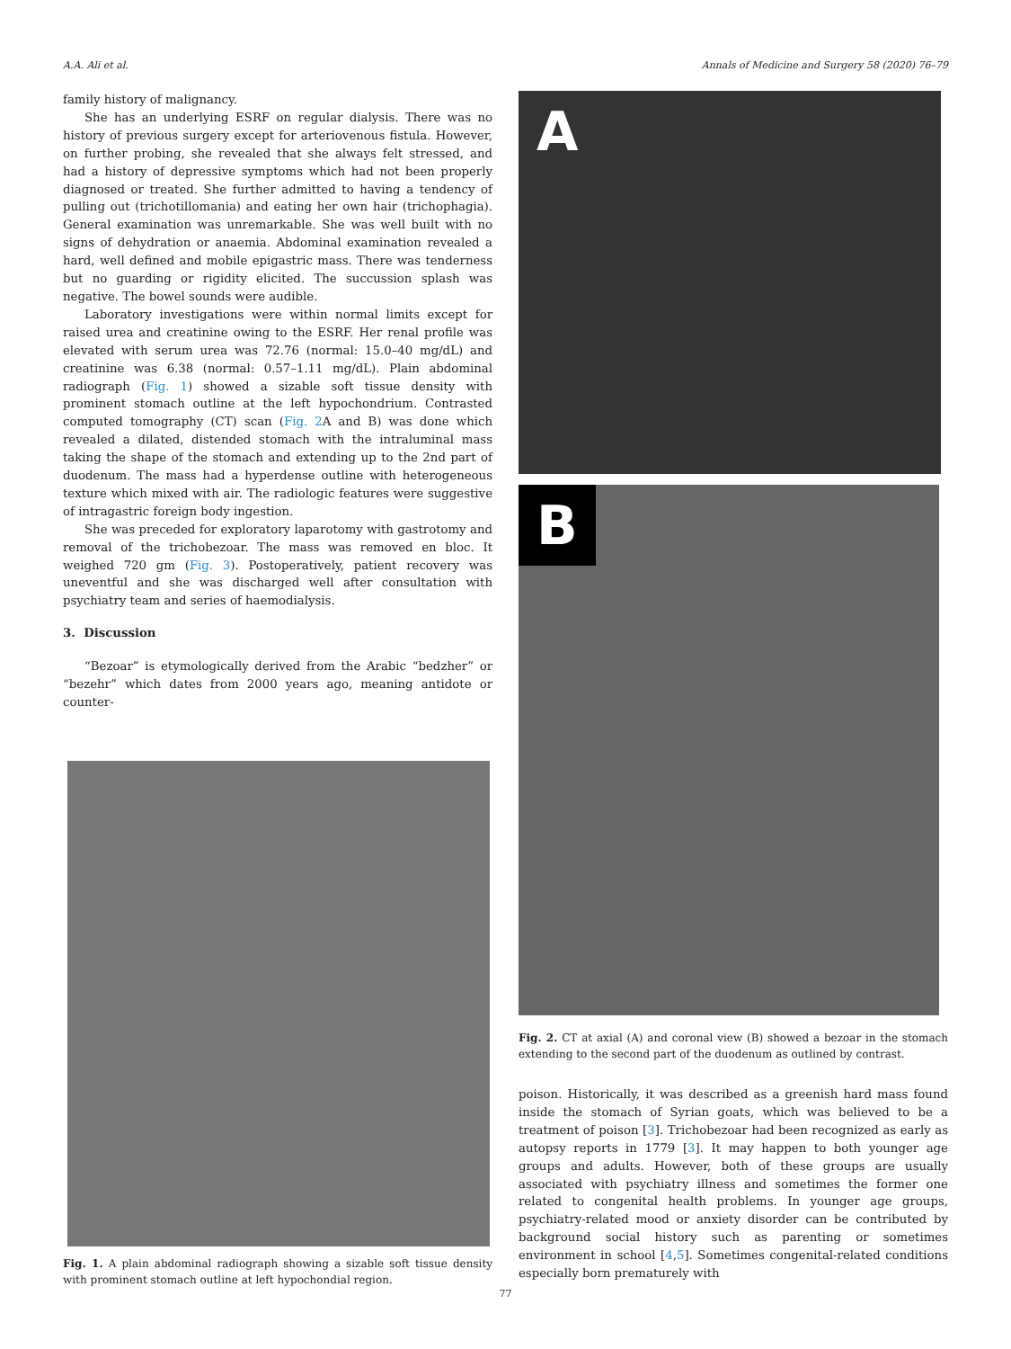A.A. Ali et al. Annals of Medicine and Surgery 58 (2020) 76–79
family history of malignancy.
She has an underlying ESRF on regular dialysis. There was no history of previous surgery except for arteriovenous fistula. However, on further probing, she revealed that she always felt stressed, and had a history of depressive symptoms which had not been properly diagnosed or treated. She further admitted to having a tendency of pulling out (trichotillomania) and eating her own hair (trichophagia). General examination was unremarkable. She was well built with no signs of dehydration or anaemia. Abdominal examination revealed a hard, well defined and mobile epigastric mass. There was tenderness but no guarding or rigidity elicited. The succussion splash was negative. The bowel sounds were audible.
Laboratory investigations were within normal limits except for raised urea and creatinine owing to the ESRF. Her renal profile was elevated with serum urea was 72.76 (normal: 15.0–40 mg/dL) and creatinine was 6.38 (normal: 0.57–1.11 mg/dL). Plain abdominal radiograph (Fig. 1) showed a sizable soft tissue density with prominent stomach outline at the left hypochondrium. Contrasted computed tomography (CT) scan (Fig. 2 A and B) was done which revealed a dilated, distended stomach with the intraluminal mass taking the shape of the stomach and extending up to the 2nd part of duodenum. The mass had a hyperdense outline with heterogeneous texture which mixed with air. The radiologic features were suggestive of intragastric foreign body ingestion.
She was preceded for exploratory laparotomy with gastrotomy and removal of the trichobezoar. The mass was removed en bloc. It weighed 720 gm (Fig. 3). Postoperatively, patient recovery was uneventful and she was discharged well after consultation with psychiatry team and series of haemodialysis.
3. Discussion
“Bezoar” is etymologically derived from the Arabic “bedzher” or “bezehr” which dates from 2000 years ago, meaning antidote or counter-
Fig. 1. A plain abdominal radiograph showing a sizable soft tissue density with prominent stomach outline at left hypochondial region.
A
B
Fig. 2. CT at axial (A) and coronal view (B) showed a bezoar in the stomach extending to the second part of the duodenum as outlined by contrast.
poison. Historically, it was described as a greenish hard mass found inside the stomach of Syrian goats, which was believed to be a treatment of poison [3]. Trichobezoar had been recognized as early as autopsy reports in 1779 [3]. It may happen to both younger age groups and adults. However, both of these groups are usually associated with psychiatry illness and sometimes the former one related to congenital health problems. In younger age groups, psychiatry-related mood or anxiety disorder can be contributed by background social history such as parenting or sometimes environment in school [4,5]. Sometimes congenital-related conditions especially born prematurely with
77